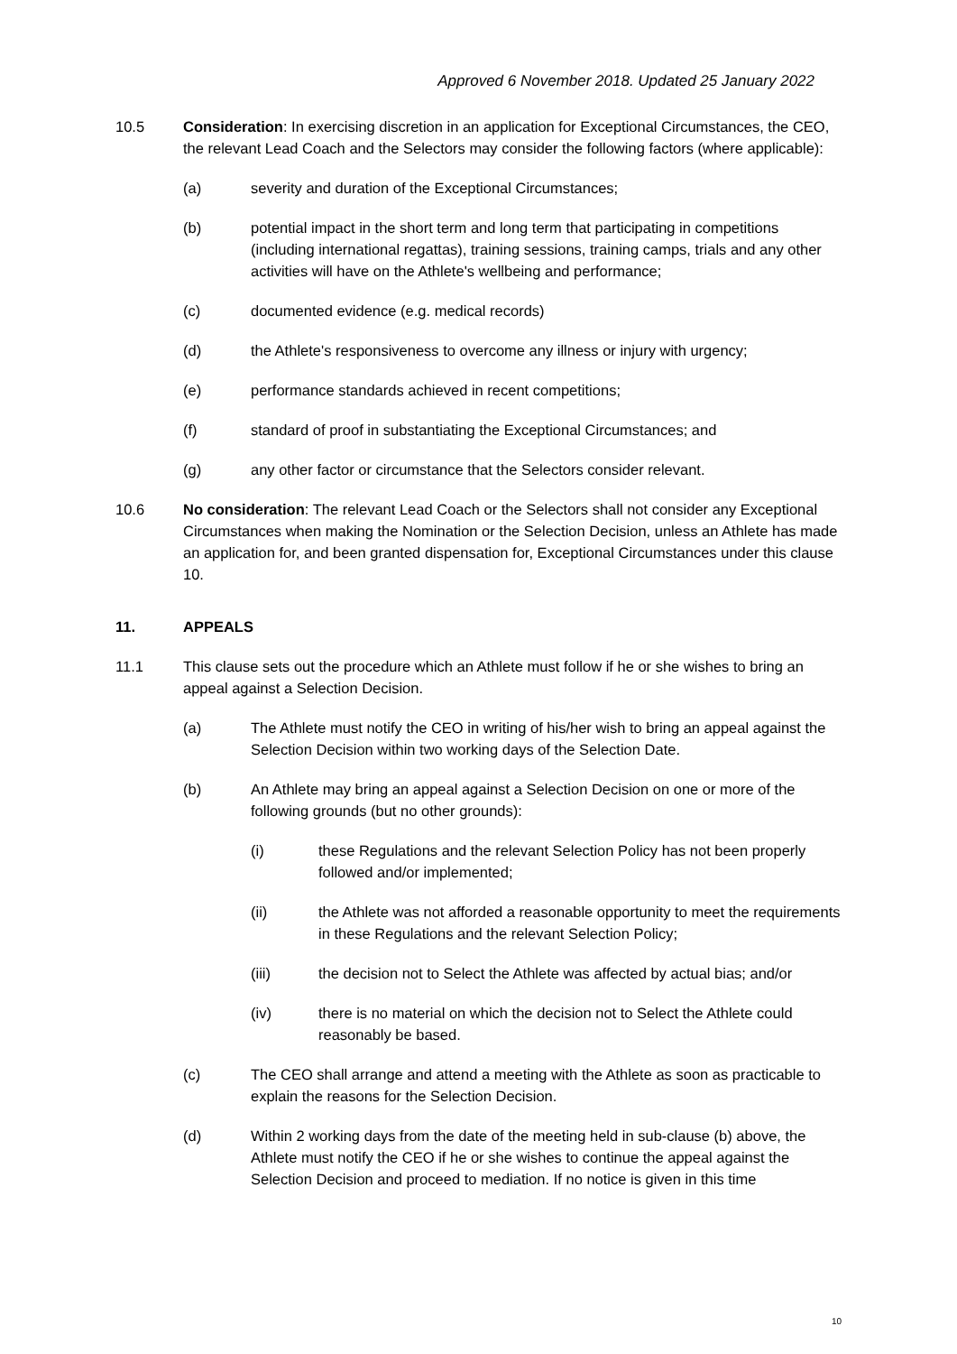Approved 6 November 2018. Updated 25 January 2022
10.5 Consideration: In exercising discretion in an application for Exceptional Circumstances, the CEO, the relevant Lead Coach and the Selectors may consider the following factors (where applicable):
(a) severity and duration of the Exceptional Circumstances;
(b) potential impact in the short term and long term that participating in competitions (including international regattas), training sessions, training camps, trials and any other activities will have on the Athlete's wellbeing and performance;
(c) documented evidence (e.g. medical records)
(d) the Athlete's responsiveness to overcome any illness or injury with urgency;
(e) performance standards achieved in recent competitions;
(f) standard of proof in substantiating the Exceptional Circumstances; and
(g) any other factor or circumstance that the Selectors consider relevant.
10.6 No consideration: The relevant Lead Coach or the Selectors shall not consider any Exceptional Circumstances when making the Nomination or the Selection Decision, unless an Athlete has made an application for, and been granted dispensation for, Exceptional Circumstances under this clause 10.
11. APPEALS
11.1 This clause sets out the procedure which an Athlete must follow if he or she wishes to bring an appeal against a Selection Decision.
(a) The Athlete must notify the CEO in writing of his/her wish to bring an appeal against the Selection Decision within two working days of the Selection Date.
(b) An Athlete may bring an appeal against a Selection Decision on one or more of the following grounds (but no other grounds):
(i) these Regulations and the relevant Selection Policy has not been properly followed and/or implemented;
(ii) the Athlete was not afforded a reasonable opportunity to meet the requirements in these Regulations and the relevant Selection Policy;
(iii) the decision not to Select the Athlete was affected by actual bias; and/or
(iv) there is no material on which the decision not to Select the Athlete could reasonably be based.
(c) The CEO shall arrange and attend a meeting with the Athlete as soon as practicable to explain the reasons for the Selection Decision.
(d) Within 2 working days from the date of the meeting held in sub-clause (b) above, the Athlete must notify the CEO if he or she wishes to continue the appeal against the Selection Decision and proceed to mediation. If no notice is given in this time
10